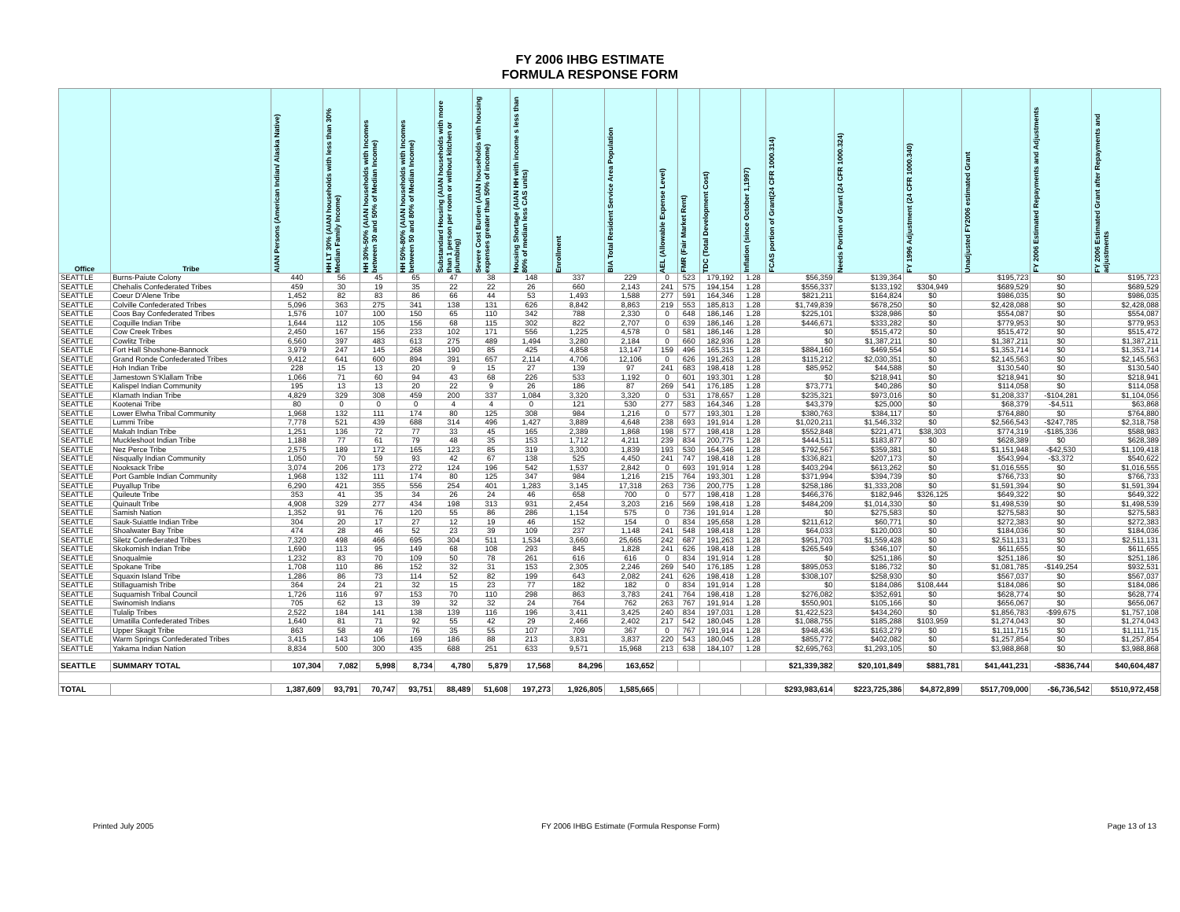FY 2006 IHBG ESTIMATE
FORMULA RESPONSE FORM
| Office | Tribe | AIAN Persons (American Indian/ Alaska Native) | HH LT 30% (AIAN households with less than 30% Median Family Income) | HH 30%-50% (AIAN households with Incomes between 30 and 50% of Median Income) | HH 50%-80% (AIAN households with Incomes between 50 and 80% of Median Income) | Substandard Housing (AIAN households with more than 1 person per room or without kitchen or plumbing) | Severe Cost Burden (AIAN households with housing expenses greater than 50% of income) | Housing Shortage (AIAN HH with income s less than 80% of median less CAS units) | Enrollment | BIA Total Resident Service Area Population | AEL (Allowable Expense Level) | FMR (Fair Market Rent) | TDC (Total Development Cost) | Inflation (since October 1,1997) | FCAS portion of Grant(24 CFR 1000.314) | Needs Portion of Grant (24 CFR 1000.324) | FY 1996 Adjustment (24 CFR 1000.340) | Unadjusted FY2006 estimated Grant | FY 2006 Estimated Repayments and Adjustments | FY 2006 Estimated Grant after Repayments and adjustments |
| --- | --- | --- | --- | --- | --- | --- | --- | --- | --- | --- | --- | --- | --- | --- | --- | --- | --- | --- | --- | --- |
| SEATTLE | Burns-Paiute Colony | 440 | 56 | 45 | 65 | 47 | 38 | 148 | 337 | 229 | 0 | 523 | 179,192 | 1.28 | $56,359 | $139,364 | $0 | $195,723 | $0 | $195,723 |
| SEATTLE | Chehalis Confederated Tribes | 459 | 30 | 19 | 35 | 22 | 22 | 26 | 660 | 2,143 | 241 | 575 | 194,154 | 1.28 | $556,337 | $133,192 | $304,949 | $689,529 | $0 | $689,529 |
| SEATTLE | Coeur D'Alene Tribe | 1,452 | 82 | 83 | 86 | 66 | 44 | 53 | 1,493 | 1,588 | 277 | 591 | 164,346 | 1.28 | $821,211 | $164,824 | $0 | $986,035 | $0 | $986,035 |
| SEATTLE | Colville Confederated Tribes | 5,096 | 363 | 275 | 341 | 138 | 131 | 626 | 8,842 | 8,863 | 219 | 553 | 185,813 | 1.28 | $1,749,839 | $678,250 | $0 | $2,428,088 | $0 | $2,428,088 |
| SEATTLE | Coos Bay Confederated Tribes | 1,576 | 107 | 100 | 150 | 65 | 110 | 342 | 788 | 2,330 | 0 | 648 | 186,146 | 1.28 | $225,101 | $328,986 | $0 | $554,087 | $0 | $554,087 |
| SEATTLE | Coquille Indian Tribe | 1,644 | 112 | 105 | 156 | 68 | 115 | 302 | 822 | 2,707 | 0 | 639 | 186,146 | 1.28 | $446,671 | $333,282 | $0 | $779,953 | $0 | $779,953 |
| SEATTLE | Cow Creek Tribes | 2,450 | 167 | 156 | 233 | 102 | 171 | 556 | 1,225 | 4,578 | 0 | 581 | 186,146 | 1.28 | $0 | $515,472 | $0 | $515,472 | $0 | $515,472 |
| SEATTLE | Cowlitz Tribe | 6,560 | 397 | 483 | 613 | 275 | 489 | 1,494 | 3,280 | 2,184 | 0 | 660 | 182,936 | 1.28 | $0 | $1,387,211 | $0 | $1,387,211 | $0 | $1,387,211 |
| SEATTLE | Fort Hall Shoshone-Bannock | 3,979 | 247 | 145 | 268 | 190 | 85 | 425 | 4,858 | 13,147 | 159 | 496 | 165,315 | 1.28 | $884,160 | $469,554 | $0 | $1,353,714 | $0 | $1,353,714 |
| SEATTLE | Grand Ronde Confederated Tribes | 9,412 | 641 | 600 | 894 | 391 | 657 | 2,114 | 4,706 | 12,106 | 0 | 626 | 191,263 | 1.28 | $115,212 | $2,030,351 | $0 | $2,145,563 | $0 | $2,145,563 |
| SEATTLE | Hoh Indian Tribe | 228 | 15 | 13 | 20 | 9 | 15 | 27 | 139 | 97 | 241 | 683 | 198,418 | 1.28 | $85,952 | $44,588 | $0 | $130,540 | $0 | $130,540 |
| SEATTLE | Jamestown S'Klallam Tribe | 1,066 | 71 | 60 | 94 | 43 | 68 | 226 | 533 | 1,192 | 0 | 601 | 193,301 | 1.28 | $0 | $218,941 | $0 | $218,941 | $0 | $218,941 |
| SEATTLE | Kalispel Indian Community | 195 | 13 | 13 | 20 | 22 | 9 | 26 | 186 | 87 | 269 | 541 | 176,185 | 1.28 | $73,771 | $40,286 | $0 | $114,058 | $0 | $114,058 |
| SEATTLE | Klamath Indian Tribe | 4,829 | 329 | 308 | 459 | 200 | 337 | 1,084 | 3,320 | 3,320 | 0 | 531 | 178,657 | 1.28 | $235,321 | $973,016 | $0 | $1,208,337 | -$104,281 | $1,104,056 |
| SEATTLE | Kootenai Tribe | 80 | 0 | 0 | 0 | 4 | 4 | 0 | 121 | 530 | 277 | 583 | 164,346 | 1.28 | $43,379 | $25,000 | $0 | $68,379 | -$4,511 | $63,868 |
| SEATTLE | Lower Elwha Tribal Community | 1,968 | 132 | 111 | 174 | 80 | 125 | 308 | 984 | 1,216 | 0 | 577 | 193,301 | 1.28 | $380,763 | $384,117 | $0 | $764,880 | $0 | $764,880 |
| SEATTLE | Lummi Tribe | 7,778 | 521 | 439 | 688 | 314 | 496 | 1,427 | 3,889 | 4,648 | 238 | 693 | 191,914 | 1.28 | $1,020,211 | $1,546,332 | $0 | $2,566,543 | -$247,785 | $2,318,758 |
| SEATTLE | Makah Indian Tribe | 1,251 | 136 | 72 | 77 | 33 | 45 | 165 | 2,389 | 1,868 | 198 | 577 | 198,418 | 1.28 | $552,848 | $221,471 | $38,303 | $774,319 | -$185,336 | $588,983 |
| SEATTLE | Muckleshoot Indian Tribe | 1,188 | 77 | 61 | 79 | 48 | 35 | 153 | 1,712 | 4,211 | 239 | 834 | 200,775 | 1.28 | $444,511 | $183,877 | $0 | $628,389 | $0 | $628,389 |
| SEATTLE | Nez Perce Tribe | 2,575 | 189 | 172 | 165 | 123 | 85 | 319 | 3,300 | 1,839 | 193 | 530 | 164,346 | 1.28 | $792,567 | $359,381 | $0 | $1,151,948 | -$42,530 | $1,109,418 |
| SEATTLE | Nisqually Indian Community | 1,050 | 70 | 59 | 93 | 42 | 67 | 138 | 525 | 4,450 | 241 | 747 | 198,418 | 1.28 | $336,821 | $207,173 | $0 | $543,994 | -$3,372 | $540,622 |
| SEATTLE | Nooksack Tribe | 3,074 | 206 | 173 | 272 | 124 | 196 | 542 | 1,537 | 2,842 | 0 | 693 | 191,914 | 1.28 | $403,294 | $613,262 | $0 | $1,016,555 | $0 | $1,016,555 |
| SEATTLE | Port Gamble Indian Community | 1,968 | 132 | 111 | 174 | 80 | 125 | 347 | 984 | 1,216 | 215 | 764 | 193,301 | 1.28 | $371,994 | $394,739 | $0 | $766,733 | $0 | $766,733 |
| SEATTLE | Puyallup Tribe | 6,290 | 421 | 355 | 556 | 254 | 401 | 1,283 | 3,145 | 17,318 | 263 | 736 | 200,775 | 1.28 | $258,186 | $1,333,208 | $0 | $1,591,394 | $0 | $1,591,394 |
| SEATTLE | Quileute Tribe | 353 | 41 | 35 | 34 | 26 | 24 | 46 | 658 | 700 | 0 | 577 | 198,418 | 1.28 | $466,376 | $182,946 | $326,125 | $649,322 | $0 | $649,322 |
| SEATTLE | Quinault Tribe | 4,908 | 329 | 277 | 434 | 198 | 313 | 931 | 2,454 | 3,203 | 216 | 569 | 198,418 | 1.28 | $484,209 | $1,014,330 | $0 | $1,498,539 | $0 | $1,498,539 |
| SEATTLE | Samish Nation | 1,352 | 91 | 76 | 120 | 55 | 86 | 286 | 1,154 | 575 | 0 | 736 | 191,914 | 1.28 | $0 | $275,583 | $0 | $275,583 | $0 | $275,583 |
| SEATTLE | Sauk-Suiattle Indian Tribe | 304 | 20 | 17 | 27 | 12 | 19 | 46 | 152 | 154 | 0 | 834 | 195,658 | 1.28 | $211,612 | $60,771 | $0 | $272,383 | $0 | $272,383 |
| SEATTLE | Shoalwater Bay Tribe | 474 | 28 | 46 | 52 | 23 | 39 | 109 | 237 | 1,148 | 241 | 548 | 198,418 | 1.28 | $64,033 | $120,003 | $0 | $184,036 | $0 | $184,036 |
| SEATTLE | Siletz Confederated Tribes | 7,320 | 498 | 466 | 695 | 304 | 511 | 1,534 | 3,660 | 25,665 | 242 | 687 | 191,263 | 1.28 | $951,703 | $1,559,428 | $0 | $2,511,131 | $0 | $2,511,131 |
| SEATTLE | Skokomish Indian Tribe | 1,690 | 113 | 95 | 149 | 68 | 108 | 293 | 845 | 1,828 | 241 | 626 | 198,418 | 1.28 | $265,549 | $346,107 | $0 | $611,655 | $0 | $611,655 |
| SEATTLE | Snoqualmie | 1,232 | 83 | 70 | 109 | 50 | 78 | 261 | 616 | 616 | 0 | 834 | 191,914 | 1.28 | $0 | $251,186 | $0 | $251,186 | $0 | $251,186 |
| SEATTLE | Spokane Tribe | 1,708 | 110 | 86 | 152 | 32 | 31 | 153 | 2,305 | 2,246 | 269 | 540 | 176,185 | 1.28 | $895,053 | $186,732 | $0 | $1,081,785 | -$149,254 | $932,531 |
| SEATTLE | Squaxin Island Tribe | 1,286 | 86 | 73 | 114 | 52 | 82 | 199 | 643 | 2,082 | 241 | 626 | 198,418 | 1.28 | $308,107 | $258,930 | $0 | $567,037 | $0 | $567,037 |
| SEATTLE | Stillaguamish Tribe | 364 | 24 | 21 | 32 | 15 | 23 | 77 | 182 | 182 | 0 | 834 | 191,914 | 1.28 | $0 | $184,086 | $108,444 | $184,086 | $0 | $184,086 |
| SEATTLE | Suquamish Tribal Council | 1,726 | 116 | 97 | 153 | 70 | 110 | 298 | 863 | 3,783 | 241 | 764 | 198,418 | 1.28 | $276,082 | $352,691 | $0 | $628,774 | $0 | $628,774 |
| SEATTLE | Swinomish Indians | 705 | 62 | 13 | 39 | 32 | 32 | 24 | 764 | 762 | 263 | 767 | 191,914 | 1.28 | $550,901 | $105,166 | $0 | $656,067 | $0 | $656,067 |
| SEATTLE | Tulalip Tribes | 2,522 | 184 | 141 | 138 | 139 | 116 | 196 | 3,411 | 3,425 | 240 | 834 | 197,031 | 1.28 | $1,422,523 | $434,260 | $0 | $1,856,783 | -$99,675 | $1,757,108 |
| SEATTLE | Umatilla Confederated Tribes | 1,640 | 81 | 71 | 92 | 55 | 42 | 29 | 2,466 | 2,402 | 217 | 542 | 180,045 | 1.28 | $1,088,755 | $185,288 | $103,959 | $1,274,043 | $0 | $1,274,043 |
| SEATTLE | Upper Skagit Tribe | 863 | 58 | 49 | 76 | 35 | 55 | 107 | 709 | 367 | 0 | 767 | 191,914 | 1.28 | $948,436 | $163,279 | $0 | $1,111,715 | $0 | $1,111,715 |
| SEATTLE | Warm Springs Confederated Tribes | 3,415 | 143 | 106 | 169 | 186 | 88 | 213 | 3,831 | 3,837 | 220 | 543 | 180,045 | 1.28 | $855,772 | $402,082 | $0 | $1,257,854 | $0 | $1,257,854 |
| SEATTLE | Yakama Indian Nation | 8,834 | 500 | 300 | 435 | 688 | 251 | 633 | 9,571 | 15,968 | 213 | 638 | 184,107 | 1.28 | $2,695,763 | $1,293,105 | $0 | $3,988,868 | $0 | $3,988,868 |
| SEATTLE | SUMMARY TOTAL | 107,304 | 7,082 | 5,998 | 8,734 | 4,780 | 5,879 | 17,568 | 84,296 | 163,652 | | | | | $21,339,382 | $20,101,849 | $881,781 | $41,441,231 | -$836,744 | $40,604,487 |
| TOTAL | | 1,387,609 | 93,791 | 70,747 | 93,751 | 88,489 | 51,608 | 197,273 | 1,926,805 | 1,585,665 | | | | | $293,983,614 | $223,725,386 | $4,872,899 | $517,709,000 | -$6,736,542 | $510,972,458 |
Printed July 2005 FY 2006 IHBG Estimate (Formula Response Form) Page 13 of 13